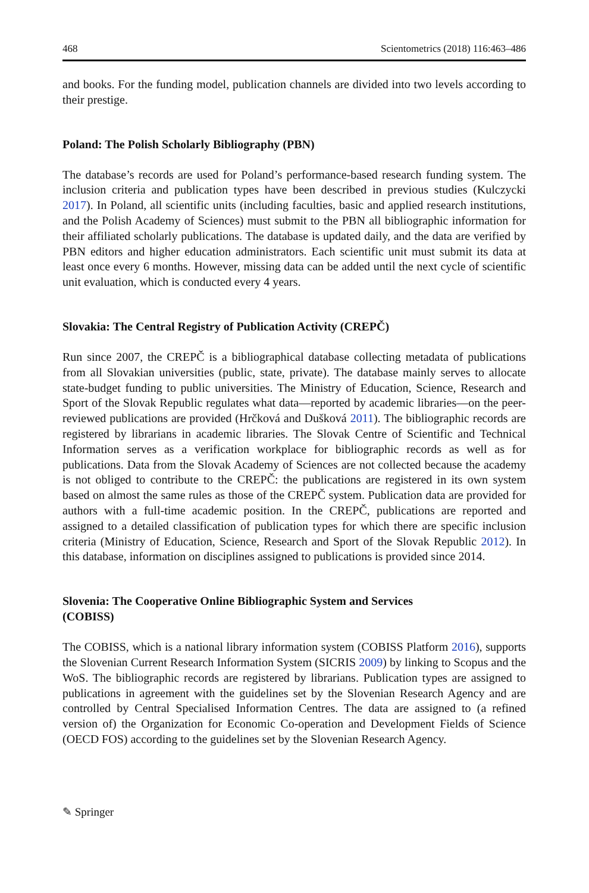468 Scientometrics (2018) 116:463–486
and books. For the funding model, publication channels are divided into two levels according to their prestige.
Poland: The Polish Scholarly Bibliography (PBN)
The database’s records are used for Poland’s performance-based research funding system. The inclusion criteria and publication types have been described in previous studies (Kulczycki 2017). In Poland, all scientific units (including faculties, basic and applied research institutions, and the Polish Academy of Sciences) must submit to the PBN all bibliographic information for their affiliated scholarly publications. The database is updated daily, and the data are verified by PBN editors and higher education administrators. Each scientific unit must submit its data at least once every 6 months. However, missing data can be added until the next cycle of scientific unit evaluation, which is conducted every 4 years.
Slovakia: The Central Registry of Publication Activity (CREPČ)
Run since 2007, the CREPČ is a bibliographical database collecting metadata of publications from all Slovakian universities (public, state, private). The database mainly serves to allocate state-budget funding to public universities. The Ministry of Education, Science, Research and Sport of the Slovak Republic regulates what data—reported by academic libraries—on the peer-reviewed publications are provided (Hrčková and Dušková 2011). The bibliographic records are registered by librarians in academic libraries. The Slovak Centre of Scientific and Technical Information serves as a verification workplace for bibliographic records as well as for publications. Data from the Slovak Academy of Sciences are not collected because the academy is not obliged to contribute to the CREPČ: the publications are registered in its own system based on almost the same rules as those of the CREPČ system. Publication data are provided for authors with a full-time academic position. In the CREPČ, publications are reported and assigned to a detailed classification of publication types for which there are specific inclusion criteria (Ministry of Education, Science, Research and Sport of the Slovak Republic 2012). In this database, information on disciplines assigned to publications is provided since 2014.
Slovenia: The Cooperative Online Bibliographic System and Services
(COBISS)
The COBISS, which is a national library information system (COBISS Platform 2016), supports the Slovenian Current Research Information System (SICRIS 2009) by linking to Scopus and the WoS. The bibliographic records are registered by librarians. Publication types are assigned to publications in agreement with the guidelines set by the Slovenian Research Agency and are controlled by Central Specialised Information Centres. The data are assigned to (a refined version of) the Organization for Economic Co-operation and Development Fields of Science (OECD FOS) according to the guidelines set by the Slovenian Research Agency.
✎ Springer